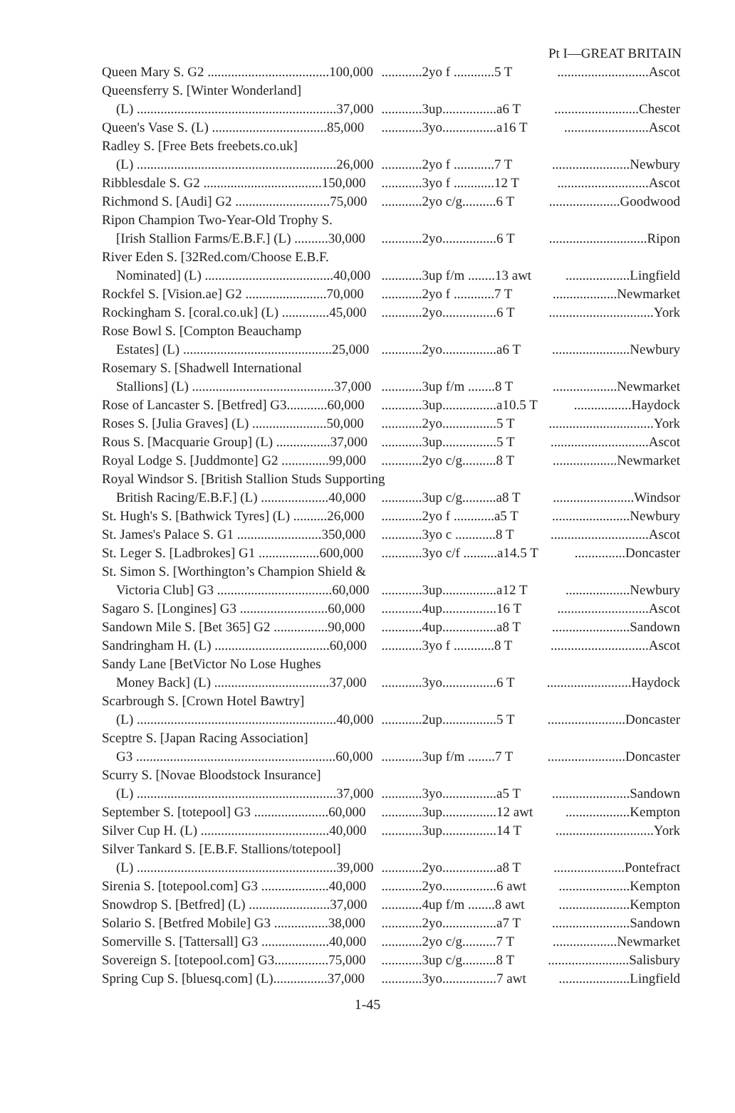Pt I—GREAT BRITAIN
| Queen Mary S. G2 ....................................100,000 | ............2yo f ............5 T | ...........................Ascot |
| Queensferry S. [Winter Wonderland] | | |
| (L) ...........................................................37,000 | ............3up................a6 T | .........................Chester |
| Queen's Vase S. (L) ..................................85,000 | ............3yo................a16 T | .........................Ascot |
| Radley S. [Free Bets freebets.co.uk] | | |
| (L) ...........................................................26,000 | ............2yo f ............7 T | .......................Newbury |
| Ribblesdale S. G2 ...................................150,000 | ............3yo f ............12 T | ...........................Ascot |
| Richmond S. [Audi] G2 ............................75,000 | ............2yo c/g..........6 T | .....................Goodwood |
| Ripon Champion Two-Year-Old Trophy S. | | |
| [Irish Stallion Farms/E.B.F.] (L) ..........30,000 | ............2yo................6 T | .............................Ripon |
| River Eden S. [32Red.com/Choose E.B.F. | | |
| Nominated] (L) ......................................40,000 | ............3up f/m ........13 awt | ...................Lingfield |
| Rockfel S. [Vision.ae] G2 ........................70,000 | ............2yo f ............7 T | ...................Newmarket |
| Rockingham S. [coral.co.uk] (L) ..............45,000 | ............2yo................6 T | ...............................York |
| Rose Bowl S. [Compton Beauchamp | | |
| Estates] (L) ............................................25,000 | ............2yo................a6 T | .......................Newbury |
| Rosemary S. [Shadwell International | | |
| Stallions] (L) ..........................................37,000 | ............3up f/m ........8 T | ...................Newmarket |
| Rose of Lancaster S. [Betfred] G3............60,000 | ............3up................a10.5 T | .................Haydock |
| Roses S. [Julia Graves] (L) ......................50,000 | ............2yo................5 T | ...............................York |
| Rous S. [Macquarie Group] (L) ................37,000 | ............3up................5 T | .............................Ascot |
| Royal Lodge S. [Juddmonte] G2 ..............99,000 | ............2yo c/g..........8 T | ...................Newmarket |
| Royal Windsor S. [British Stallion Studs Supporting | | |
| British Racing/E.B.F.] (L) ....................40,000 | ............3up c/g..........a8 T | ........................Windsor |
| St. Hugh's S. [Bathwick Tyres] (L) ..........26,000 | ............2yo f ............a5 T | .......................Newbury |
| St. James's Palace S. G1 .........................350,000 | ............3yo c ............8 T | .............................Ascot |
| St. Leger S. [Ladbrokes] G1 ..................600,000 | ............3yo c/f ..........a14.5 T | ...............Doncaster |
| St. Simon S. [Worthington’s Champion Shield & | | |
| Victoria Club] G3 ..................................60,000 | ............3up................a12 T | ...................Newbury |
| Sagaro S. [Longines] G3 ..........................60,000 | ............4up................16 T | ...........................Ascot |
| Sandown Mile S. [Bet 365] G2 ................90,000 | ............4up................a8 T | .......................Sandown |
| Sandringham H. (L) ..................................60,000 | ............3yo f ............8 T | .............................Ascot |
| Sandy Lane [BetVictor No Lose Hughes | | |
| Money Back] (L) ..................................37,000 | ............3yo................6 T | .........................Haydock |
| Scarbrough S. [Crown Hotel Bawtry] | | |
| (L) ...........................................................40,000 | ............2up................5 T | .......................Doncaster |
| Sceptre S. [Japan Racing Association] | | |
| G3 ...........................................................60,000 | ............3up f/m ........7 T | .......................Doncaster |
| Scurry S. [Novae Bloodstock Insurance] | | |
| (L) ...........................................................37,000 | ............3yo................a5 T | .......................Sandown |
| September S. [totepool] G3 ......................60,000 | ............3up................12 awt | ...................Kempton |
| Silver Cup H. (L) ......................................40,000 | ............3up................14 T | .............................York |
| Silver Tankard S. [E.B.F. Stallions/totepool] | | |
| (L) ...........................................................39,000 | ............2yo................a8 T | .....................Pontefract |
| Sirenia S. [totepool.com] G3 ....................40,000 | ............2yo................6 awt | .....................Kempton |
| Snowdrop S. [Betfred] (L) ........................37,000 | ............4up f/m ........8 awt | .....................Kempton |
| Solario S. [Betfred Mobile] G3 ................38,000 | ............2yo................a7 T | .......................Sandown |
| Somerville S. [Tattersall] G3 ....................40,000 | ............2yo c/g..........7 T | ...................Newmarket |
| Sovereign S. [totepool.com] G3................75,000 | ............3up c/g..........8 T | ........................Salisbury |
| Spring Cup S. [bluesq.com] (L)................37,000 | ............3yo................7 awt | .....................Lingfield |
1-45